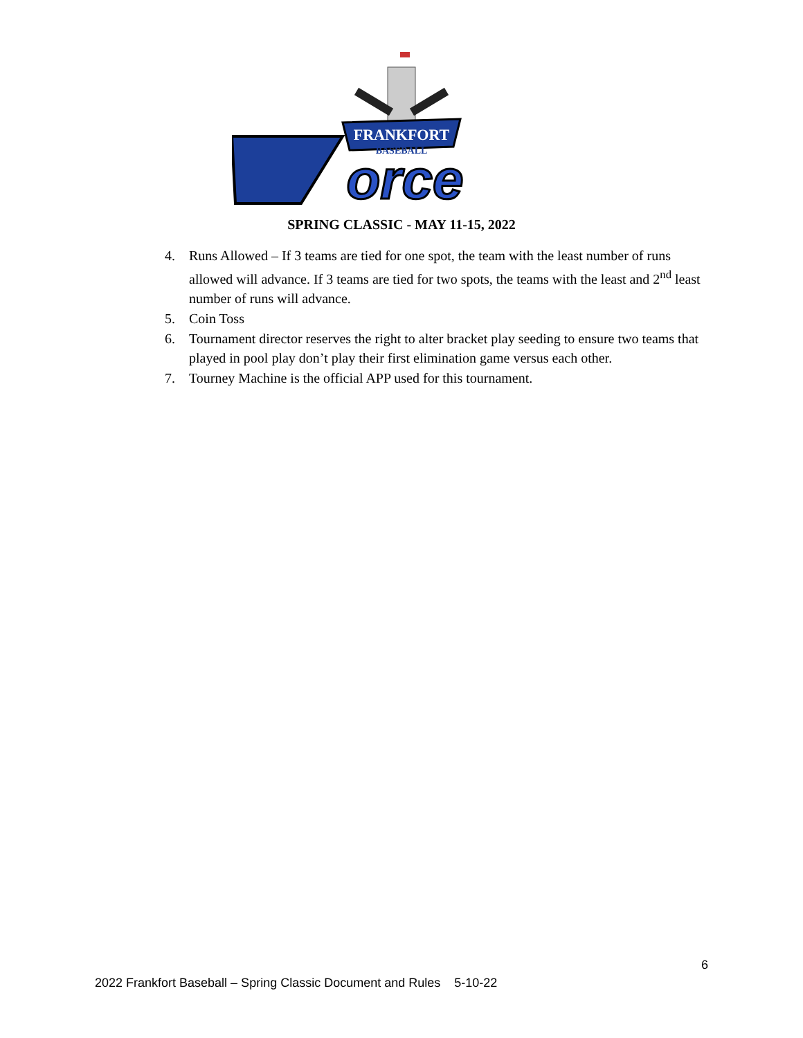FRANKFORT
BASEBALL
orce
SPRING CLASSIC - MAY 11-15, 2022
4. Runs Allowed – If 3 teams are tied for one spot, the team with the least number of runs allowed will advance. If 3 teams are tied for two spots, the teams with the least and 2<sup>nd</sup> least number of runs will advance.
5. Coin Toss
6. Tournament director reserves the right to alter bracket play seeding to ensure two teams that played in pool play don’t play their first elimination game versus each other.
7. Tourney Machine is the official APP used for this tournament.
6
2022 Frankfort Baseball – Spring Classic Document and Rules 5-10-22